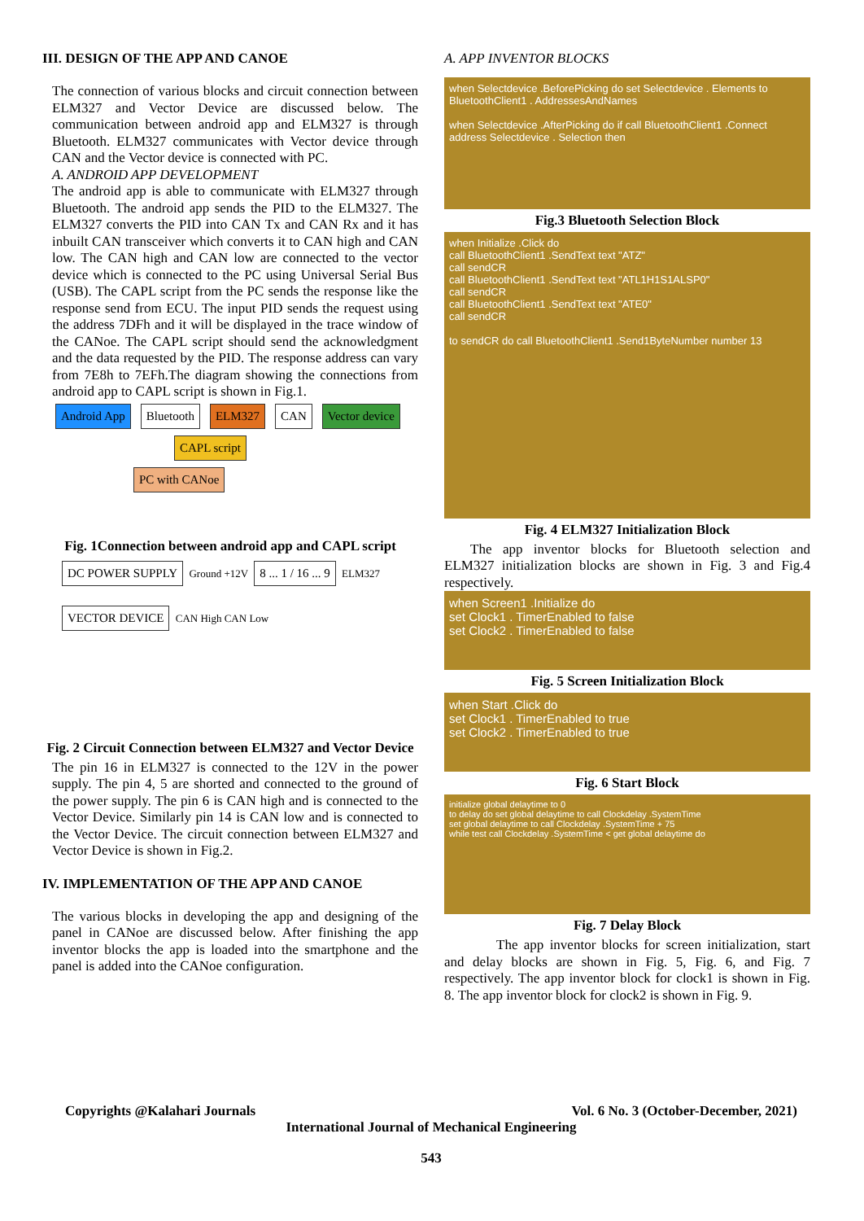III. DESIGN OF THE APP AND CANOE
The connection of various blocks and circuit connection between ELM327 and Vector Device are discussed below. The communication between android app and ELM327 is through Bluetooth. ELM327 communicates with Vector device through CAN and the Vector device is connected with PC.
A. ANDROID APP DEVELOPMENT
The android app is able to communicate with ELM327 through Bluetooth. The android app sends the PID to the ELM327. The ELM327 converts the PID into CAN Tx and CAN Rx and it has inbuilt CAN transceiver which converts it to CAN high and CAN low. The CAN high and CAN low are connected to the vector device which is connected to the PC using Universal Serial Bus (USB). The CAPL script from the PC sends the response like the response send from ECU. The input PID sends the request using the address 7DFh and it will be displayed in the trace window of the CANoe. The CAPL script should send the acknowledgment and the data requested by the PID. The response address can vary from 7E8h to 7EFh.The diagram showing the connections from android app to CAPL script is shown in Fig.1.
Android App Bluetooth ELM327 CAN Vector device
CAPL script PC with CANoe
Fig. 1Connection between android app and CAPL script
DC POWER SUPPLY Ground +12V 8 ... 1 / 16 ... 9 ELM327
VECTOR DEVICE CAN High CAN Low
Fig. 2 Circuit Connection between ELM327 and Vector Device
The pin 16 in ELM327 is connected to the 12V in the power supply. The pin 4, 5 are shorted and connected to the ground of the power supply. The pin 6 is CAN high and is connected to the Vector Device. Similarly pin 14 is CAN low and is connected to the Vector Device. The circuit connection between ELM327 and Vector Device is shown in Fig.2.
IV. IMPLEMENTATION OF THE APP AND CANOE
The various blocks in developing the app and designing of the panel in CANoe are discussed below. After finishing the app inventor blocks the app is loaded into the smartphone and the panel is added into the CANoe configuration.
A. APP INVENTOR BLOCKS
when Selectdevice .BeforePicking do set Selectdevice . Elements to BluetoothClient1 . AddressesAndNames
when Selectdevice .AfterPicking do if call BluetoothClient1 .Connect address Selectdevice . Selection then
Fig.3 Bluetooth Selection Block
when Initialize .Click do
call BluetoothClient1 .SendText text "ATZ"
call sendCR
call BluetoothClient1 .SendText text "ATL1H1S1ALSP0"
call sendCR
call BluetoothClient1 .SendText text "ATE0"
call sendCR
to sendCR do call BluetoothClient1 .Send1ByteNumber number 13
Fig. 4 ELM327 Initialization Block
The app inventor blocks for Bluetooth selection and ELM327 initialization blocks are shown in Fig. 3 and Fig.4 respectively.
when Screen1 .Initialize do
set Clock1 . TimerEnabled to false
set Clock2 . TimerEnabled to false
Fig. 5 Screen Initialization Block
when Start .Click do
set Clock1 . TimerEnabled to true
set Clock2 . TimerEnabled to true
Fig. 6 Start Block
initialize global delaytime to 0
to delay do set global delaytime to call Clockdelay .SystemTime
set global delaytime to call Clockdelay .SystemTime + 75
while test call Clockdelay .SystemTime < get global delaytime do
Fig. 7 Delay Block
The app inventor blocks for screen initialization, start and delay blocks are shown in Fig. 5, Fig. 6, and Fig. 7 respectively. The app inventor block for clock1 is shown in Fig. 8. The app inventor block for clock2 is shown in Fig. 9.
Copyrights @Kalahari Journals Vol. 6 No. 3 (October-December, 2021)
International Journal of Mechanical Engineering
543